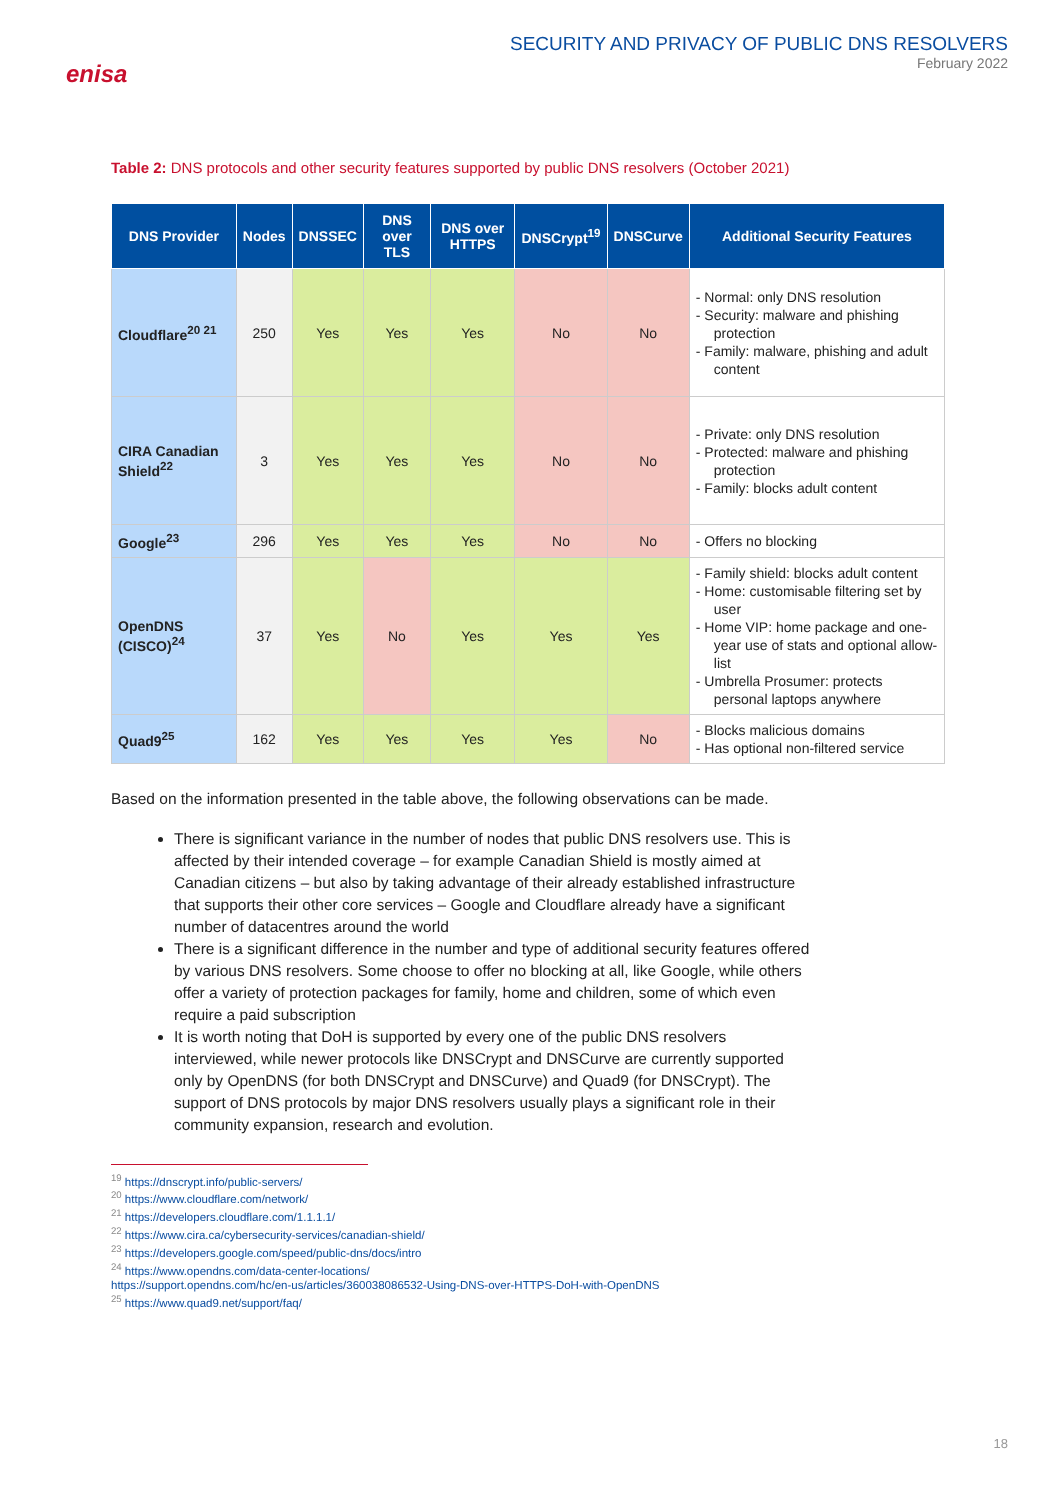enisa
SECURITY AND PRIVACY OF PUBLIC DNS RESOLVERS
February 2022
Table 2: DNS protocols and other security features supported by public DNS resolvers (October 2021)
| DNS Provider | Nodes | DNSSEC | DNS over TLS | DNS over HTTPS | DNSCrypt<sup>19</sup> | DNSCurve | Additional Security Features |
| --- | --- | --- | --- | --- | --- | --- | --- |
| Cloudflare<sup>20 21</sup> | 250 | Yes | Yes | Yes | No | No | - Normal: only DNS resolution - Security: malware and phishing protection - Family: malware, phishing and adult content |
| CIRA Canadian Shield<sup>22</sup> | 3 | Yes | Yes | Yes | No | No | - Private: only DNS resolution - Protected: malware and phishing protection - Family: blocks adult content |
| Google<sup>23</sup> | 296 | Yes | Yes | Yes | No | No | - Offers no blocking |
| OpenDNS (CISCO)<sup>24</sup> | 37 | Yes | No | Yes | Yes | Yes | - Family shield: blocks adult content - Home: customisable filtering set by user - Home VIP: home package and one-year use of stats and optional allow-list - Umbrella Prosumer: protects personal laptops anywhere |
| Quad9<sup>25</sup> | 162 | Yes | Yes | Yes | Yes | No | - Blocks malicious domains - Has optional non-filtered service |
Based on the information presented in the table above, the following observations can be made.
There is significant variance in the number of nodes that public DNS resolvers use. This is affected by their intended coverage – for example Canadian Shield is mostly aimed at Canadian citizens – but also by taking advantage of their already established infrastructure that supports their other core services – Google and Cloudflare already have a significant number of datacentres around the world
There is a significant difference in the number and type of additional security features offered by various DNS resolvers. Some choose to offer no blocking at all, like Google, while others offer a variety of protection packages for family, home and children, some of which even require a paid subscription
It is worth noting that DoH is supported by every one of the public DNS resolvers interviewed, while newer protocols like DNSCrypt and DNSCurve are currently supported only by OpenDNS (for both DNSCrypt and DNSCurve) and Quad9 (for DNSCrypt). The support of DNS protocols by major DNS resolvers usually plays a significant role in their community expansion, research and evolution.
<sup>19</sup> https://dnscrypt.info/public-servers/
<sup>20</sup> https://www.cloudflare.com/network/
<sup>21</sup> https://developers.cloudflare.com/1.1.1.1/
<sup>22</sup> https://www.cira.ca/cybersecurity-services/canadian-shield/
<sup>23</sup> https://developers.google.com/speed/public-dns/docs/intro
<sup>24</sup> https://www.opendns.com/data-center-locations/
https://support.opendns.com/hc/en-us/articles/360038086532-Using-DNS-over-HTTPS-DoH-with-OpenDNS
<sup>25</sup> https://www.quad9.net/support/faq/
18